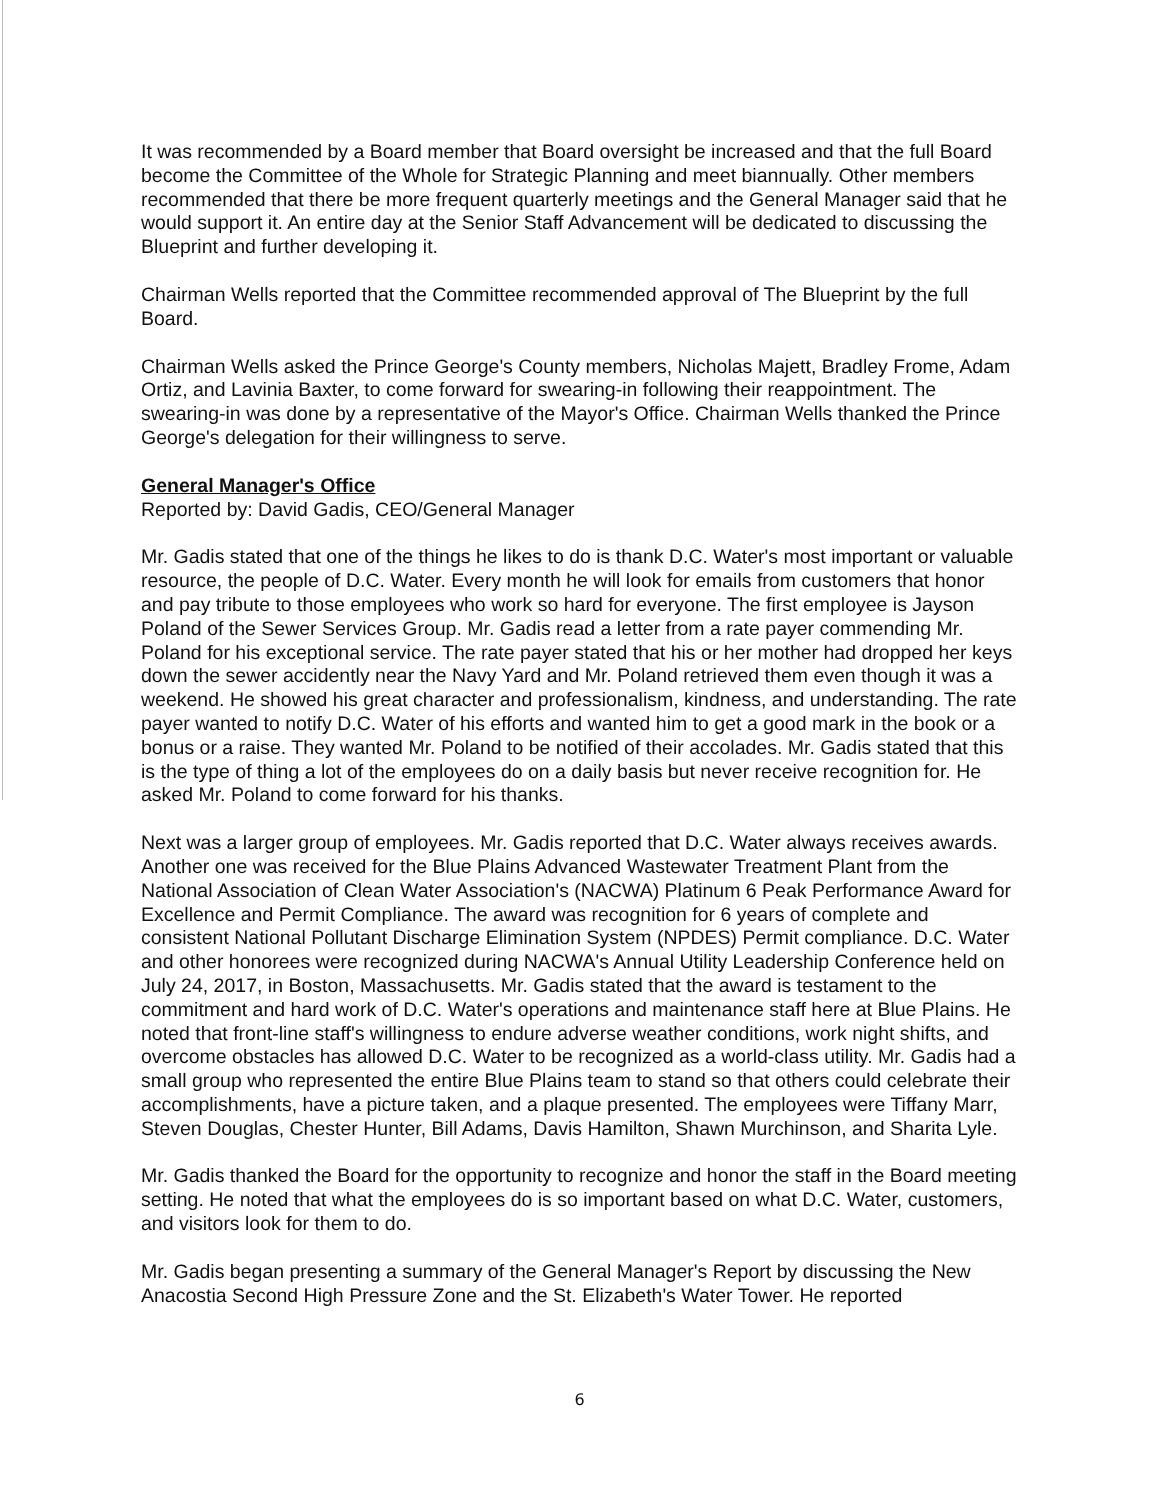It was recommended by a Board member that Board oversight be increased and that the full Board become the Committee of the Whole for Strategic Planning and meet biannually. Other members recommended that there be more frequent quarterly meetings and the General Manager said that he would support it. An entire day at the Senior Staff Advancement will be dedicated to discussing the Blueprint and further developing it.
Chairman Wells reported that the Committee recommended approval of The Blueprint by the full Board.
Chairman Wells asked the Prince George's County members, Nicholas Majett, Bradley Frome, Adam Ortiz, and Lavinia Baxter, to come forward for swearing-in following their reappointment. The swearing-in was done by a representative of the Mayor's Office. Chairman Wells thanked the Prince George's delegation for their willingness to serve.
General Manager's Office
Reported by: David Gadis, CEO/General Manager
Mr. Gadis stated that one of the things he likes to do is thank D.C. Water's most important or valuable resource, the people of D.C. Water. Every month he will look for emails from customers that honor and pay tribute to those employees who work so hard for everyone. The first employee is Jayson Poland of the Sewer Services Group. Mr. Gadis read a letter from a rate payer commending Mr. Poland for his exceptional service. The rate payer stated that his or her mother had dropped her keys down the sewer accidently near the Navy Yard and Mr. Poland retrieved them even though it was a weekend. He showed his great character and professionalism, kindness, and understanding. The rate payer wanted to notify D.C. Water of his efforts and wanted him to get a good mark in the book or a bonus or a raise. They wanted Mr. Poland to be notified of their accolades. Mr. Gadis stated that this is the type of thing a lot of the employees do on a daily basis but never receive recognition for. He asked Mr. Poland to come forward for his thanks.
Next was a larger group of employees. Mr. Gadis reported that D.C. Water always receives awards. Another one was received for the Blue Plains Advanced Wastewater Treatment Plant from the National Association of Clean Water Association's (NACWA) Platinum 6 Peak Performance Award for Excellence and Permit Compliance. The award was recognition for 6 years of complete and consistent National Pollutant Discharge Elimination System (NPDES) Permit compliance. D.C. Water and other honorees were recognized during NACWA's Annual Utility Leadership Conference held on July 24, 2017, in Boston, Massachusetts. Mr. Gadis stated that the award is testament to the commitment and hard work of D.C. Water's operations and maintenance staff here at Blue Plains. He noted that front-line staff's willingness to endure adverse weather conditions, work night shifts, and overcome obstacles has allowed D.C. Water to be recognized as a world-class utility. Mr. Gadis had a small group who represented the entire Blue Plains team to stand so that others could celebrate their accomplishments, have a picture taken, and a plaque presented. The employees were Tiffany Marr, Steven Douglas, Chester Hunter, Bill Adams, Davis Hamilton, Shawn Murchinson, and Sharita Lyle.
Mr. Gadis thanked the Board for the opportunity to recognize and honor the staff in the Board meeting setting. He noted that what the employees do is so important based on what D.C. Water, customers, and visitors look for them to do.
Mr. Gadis began presenting a summary of the General Manager's Report by discussing the New Anacostia Second High Pressure Zone and the St. Elizabeth's Water Tower. He reported
6